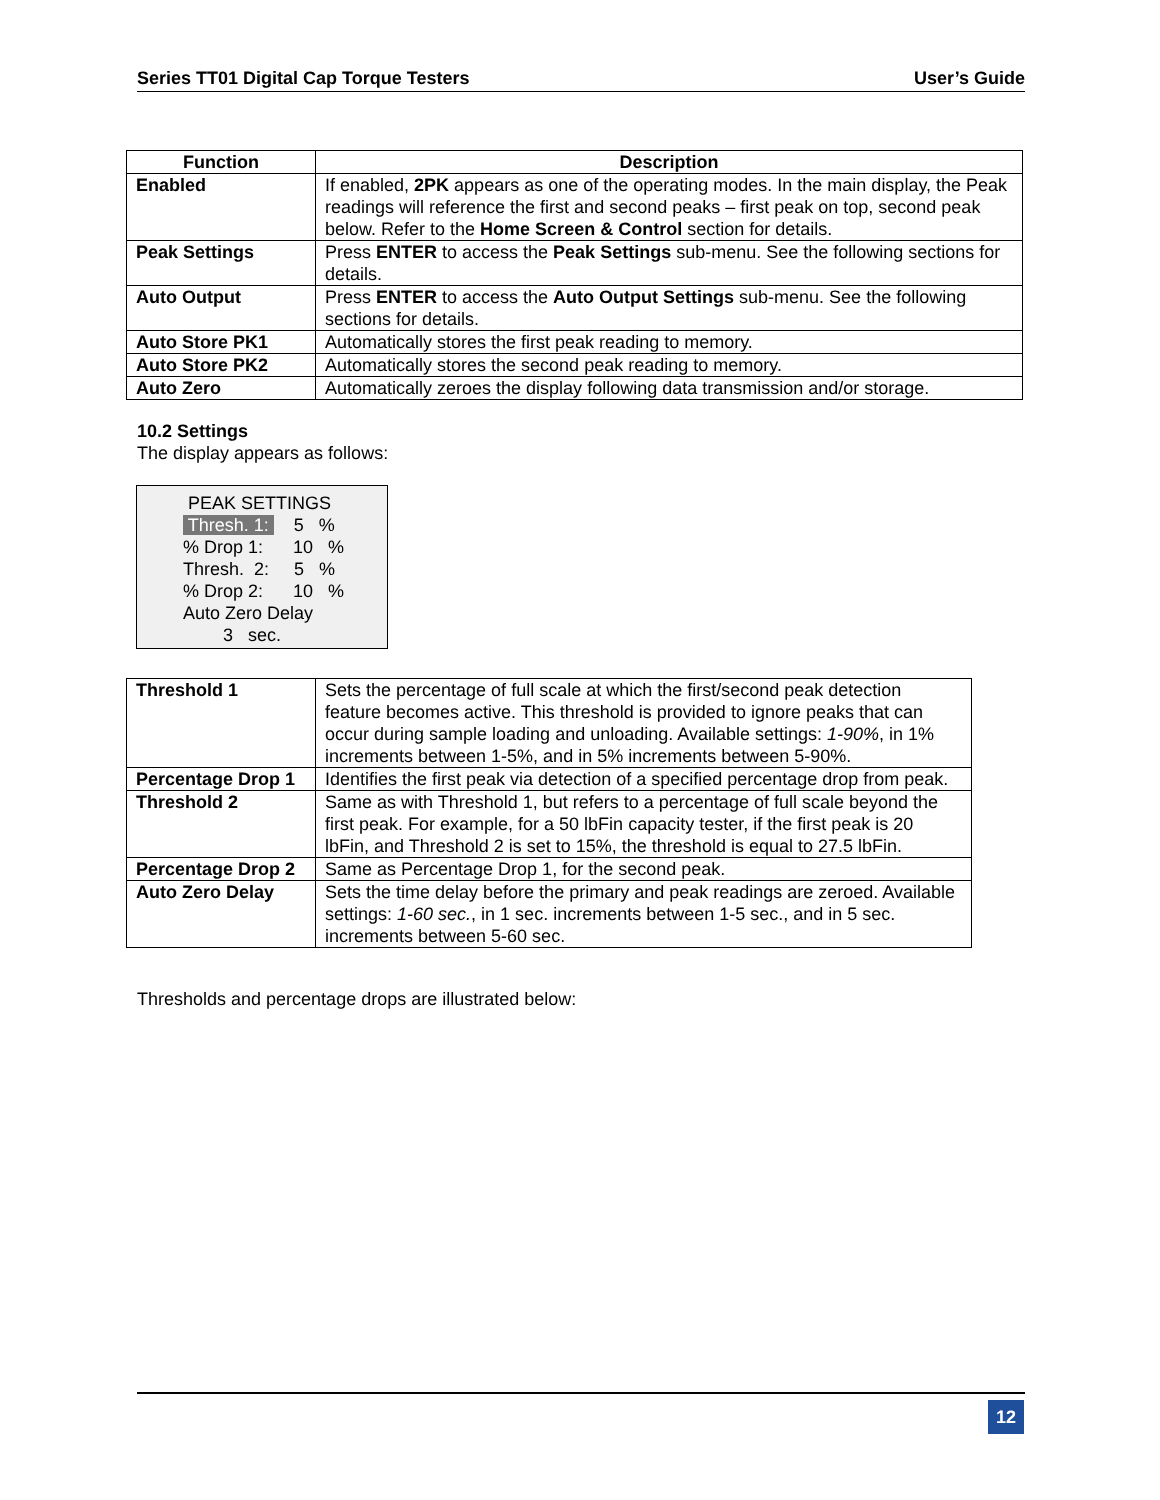Series TT01 Digital Cap Torque Testers User’s Guide
| Function | Description |
| --- | --- |
| Enabled | If enabled, 2PK appears as one of the operating modes. In the main display, the Peak readings will reference the first and second peaks – first peak on top, second peak below. Refer to the Home Screen & Control section for details. |
| Peak Settings | Press ENTER to access the Peak Settings sub-menu. See the following sections for details. |
| Auto Output | Press ENTER to access the Auto Output Settings sub-menu. See the following sections for details. |
| Auto Store PK1 | Automatically stores the first peak reading to memory. |
| Auto Store PK2 | Automatically stores the second peak reading to memory. |
| Auto Zero | Automatically zeroes the display following data transmission and/or storage. |
10.2 Settings
The display appears as follows:
PEAK SETTINGS
Thresh. 1: 5 %
% Drop 1: 10 %
Thresh. 2: 5 %
% Drop 2: 10 %
Auto Zero Delay
3 sec.
| Threshold 1 | Sets the percentage of full scale at which the first/second peak detection feature becomes active. This threshold is provided to ignore peaks that can occur during sample loading and unloading. Available settings: 1-90% , in 1% increments between 1-5%, and in 5% increments between 5-90%. |
| Percentage Drop 1 | Identifies the first peak via detection of a specified percentage drop from peak. |
| Threshold 2 | Same as with Threshold 1, but refers to a percentage of full scale beyond the first peak. For example, for a 50 lbFin capacity tester, if the first peak is 20 lbFin, and Threshold 2 is set to 15%, the threshold is equal to 27.5 lbFin. |
| Percentage Drop 2 | Same as Percentage Drop 1, for the second peak. |
| Auto Zero Delay | Sets the time delay before the primary and peak readings are zeroed. Available settings: 1-60 sec. , in 1 sec. increments between 1-5 sec., and in 5 sec. increments between 5-60 sec. |
Thresholds and percentage drops are illustrated below:
12